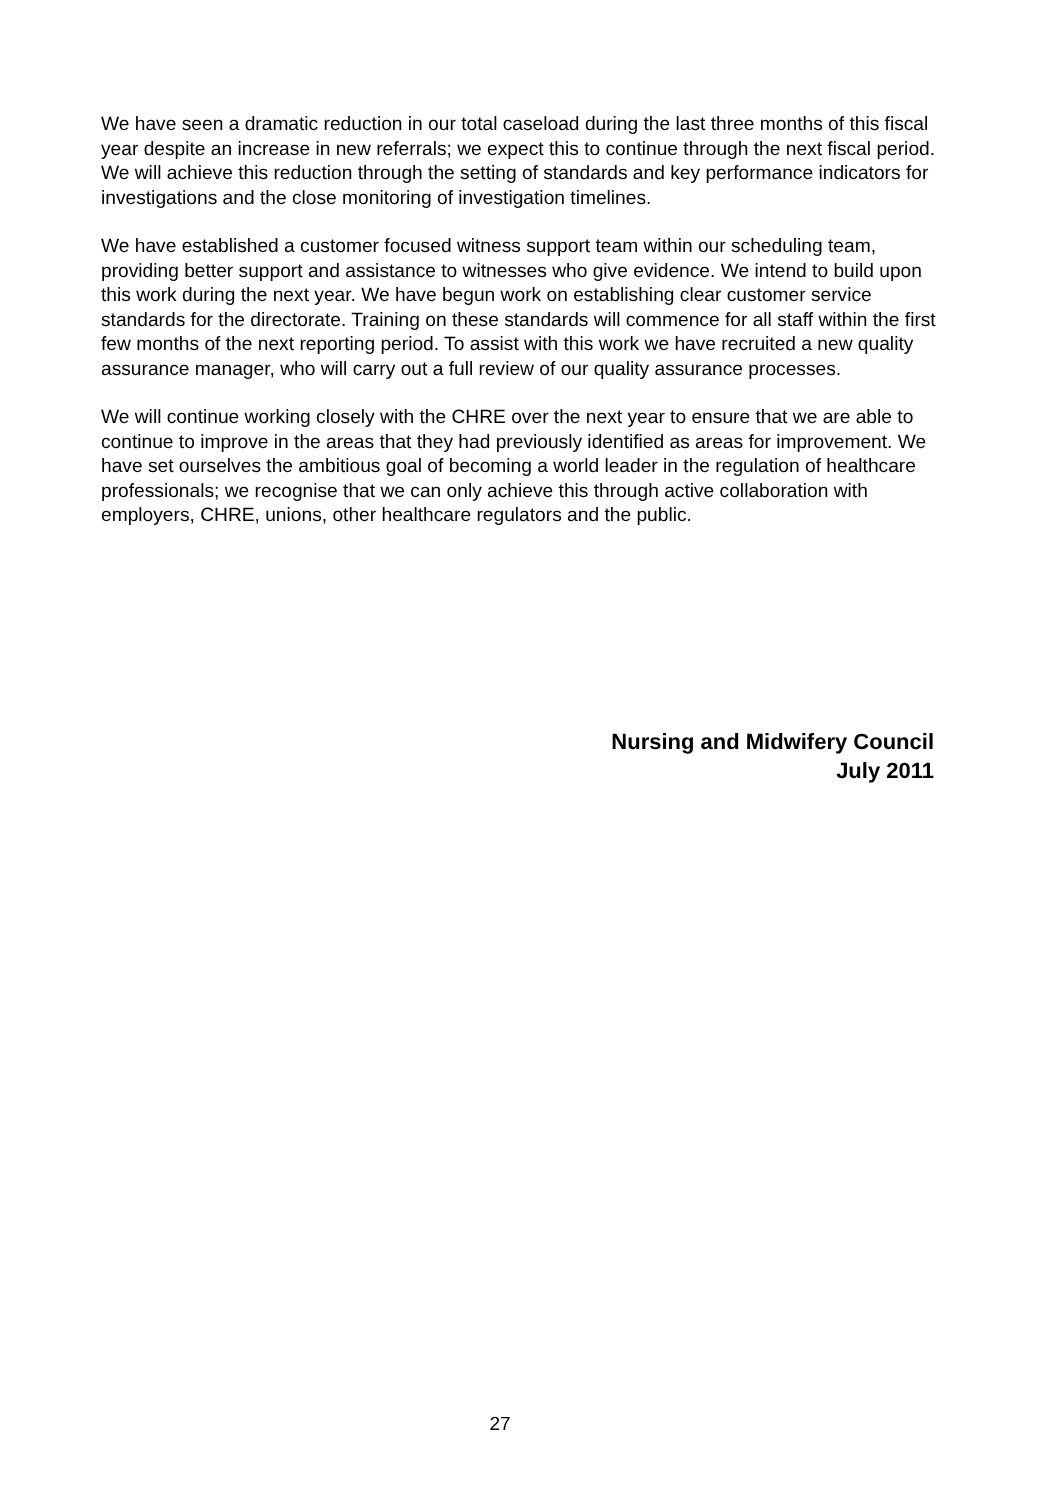We have seen a dramatic reduction in our total caseload during the last three months of this fiscal year despite an increase in new referrals; we expect this to continue through the next fiscal period. We will achieve this reduction through the setting of standards and key performance indicators for investigations and the close monitoring of investigation timelines.
We have established a customer focused witness support team within our scheduling team, providing better support and assistance to witnesses who give evidence. We intend to build upon this work during the next year. We have begun work on establishing clear customer service standards for the directorate. Training on these standards will commence for all staff within the first few months of the next reporting period. To assist with this work we have recruited a new quality assurance manager, who will carry out a full review of our quality assurance processes.
We will continue working closely with the CHRE over the next year to ensure that we are able to continue to improve in the areas that they had previously identified as areas for improvement. We have set ourselves the ambitious goal of becoming a world leader in the regulation of healthcare professionals; we recognise that we can only achieve this through active collaboration with employers, CHRE, unions, other healthcare regulators and the public.
Nursing and Midwifery Council
July 2011
27